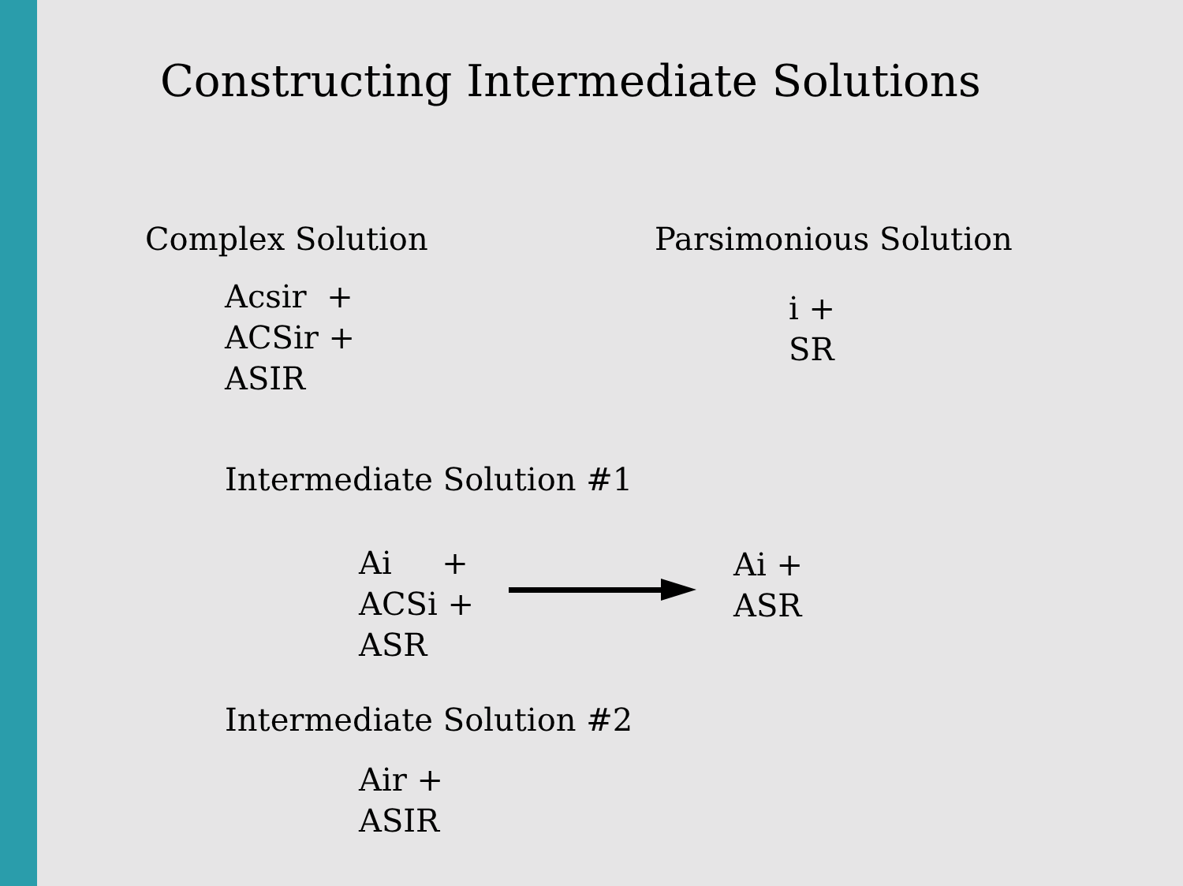Constructing Intermediate Solutions
Complex Solution
Acsir +
ACSir +
ASIR
Parsimonious Solution
i +
SR
Intermediate Solution #1
Ai +
ACSi +
ASR
Ai +
ASR
Intermediate Solution #2
Air +
ASIR